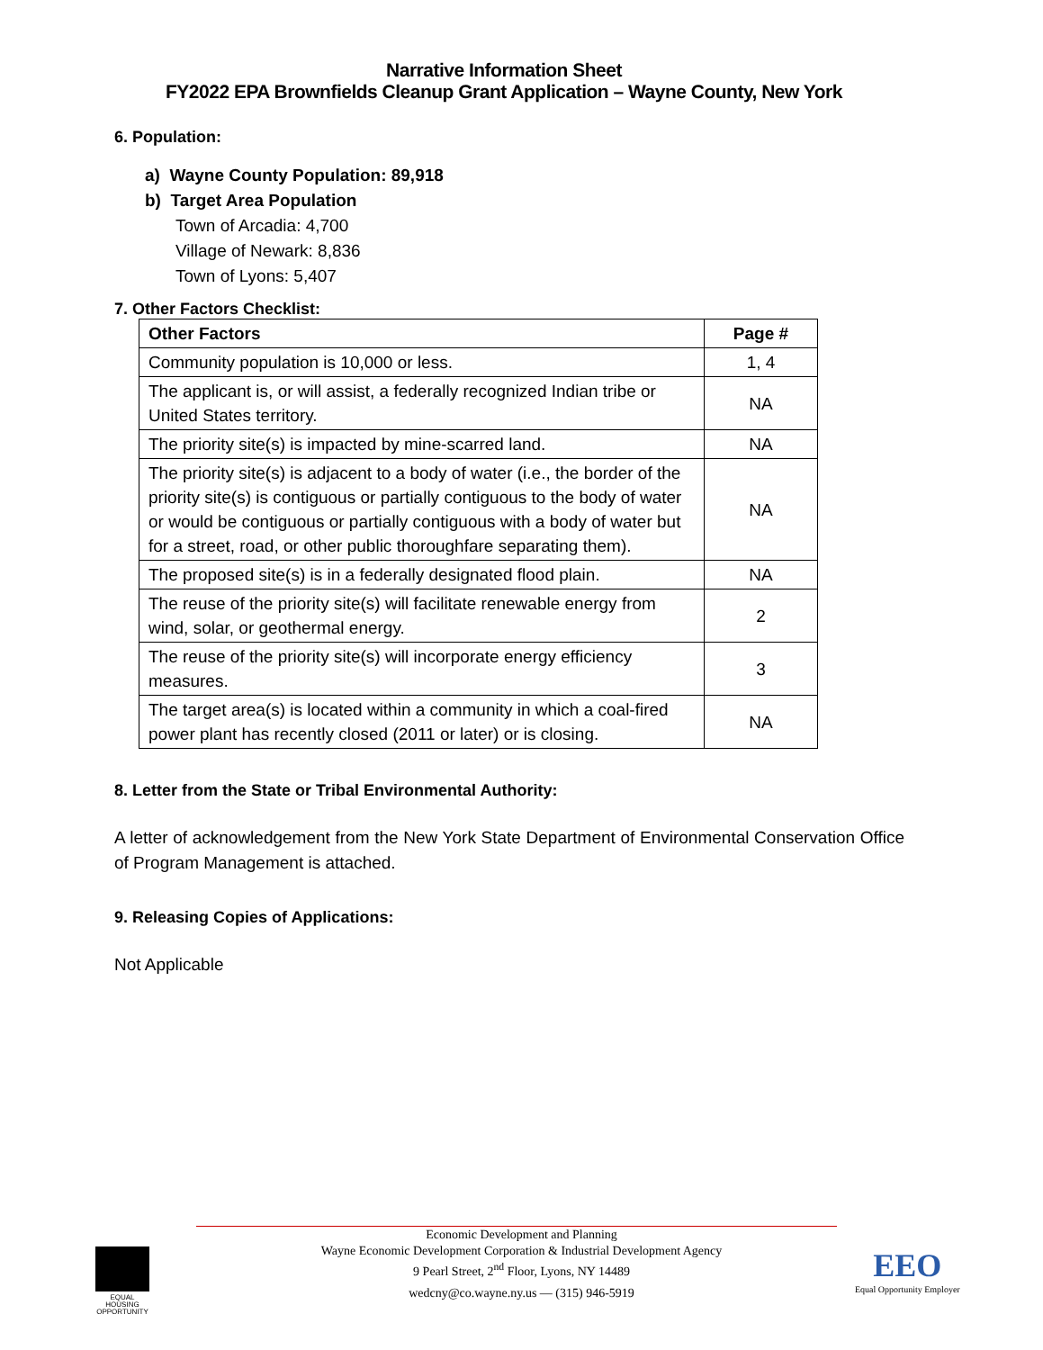Narrative Information Sheet
FY2022 EPA Brownfields Cleanup Grant Application – Wayne County, New York
6. Population:
a) Wayne County Population: 89,918
b) Target Area Population
Town of Arcadia: 4,700
Village of Newark: 8,836
Town of Lyons: 5,407
7. Other Factors Checklist:
| Other Factors | Page # |
| --- | --- |
| Community population is 10,000 or less. | 1, 4 |
| The applicant is, or will assist, a federally recognized Indian tribe or United States territory. | NA |
| The priority site(s) is impacted by mine-scarred land. | NA |
| The priority site(s) is adjacent to a body of water (i.e., the border of the priority site(s) is contiguous or partially contiguous to the body of water or would be contiguous or partially contiguous with a body of water but for a street, road, or other public thoroughfare separating them). | NA |
| The proposed site(s) is in a federally designated flood plain. | NA |
| The reuse of the priority site(s) will facilitate renewable energy from wind, solar, or geothermal energy. | 2 |
| The reuse of the priority site(s) will incorporate energy efficiency measures. | 3 |
| The target area(s) is located within a community in which a coal-fired power plant has recently closed (2011 or later) or is closing. | NA |
8. Letter from the State or Tribal Environmental Authority:
A letter of acknowledgement from the New York State Department of Environmental Conservation Office of Program Management is attached.
9. Releasing Copies of Applications:
Not Applicable
Economic Development and Planning
Wayne Economic Development Corporation & Industrial Development Agency
9 Pearl Street, 2<sup>nd</sup> Floor, Lyons, NY 14489
wedcny@co.wayne.ny.us — (315) 946-5919
EQUAL HOUSING OPPORTUNITY
EEO
Equal Opportunity Employer